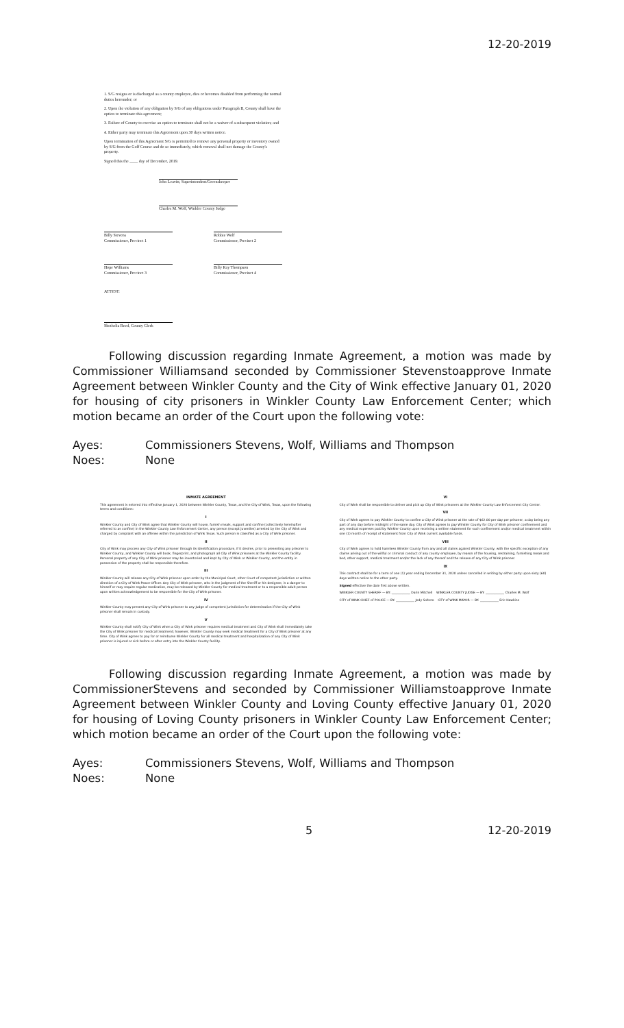12-20-2019
1. S/G resigns or is discharged as a county employee, dies or becomes disabled from performing the normal duties hereunder; or
2. Upon the violation of any obligation by S/G of any obligations under Paragraph II, County shall have the option to terminate this agreement;
3. Failure of County to exercise an option to terminate shall not be a waiver of a subsequent violation; and
4. Either party may terminate this Agreement upon 30 days written notice.
Upon termination of this Agreement S/G is permitted to remove any personal property or inventory owned by S/G from the Golf Course and do so immediately, which removal shall not damage the County's property.
Signed this the ____ day of December, 2019.
John Leavitt, Superintendent/Greenskeeper
Charles M. Wolf, Winkler County Judge
Billy Stevens
Commissioner, Precinct 1
Robbie Wolf
Commissioner, Precinct 2
Hope Williams
Commissioner, Precinct 3
Billy Ray Thompson
Commissioner, Precinct 4
ATTEST:
Shethelia Reed, County Clerk
Following discussion regarding Inmate Agreement, a motion was made by Commissioner Williamsand seconded by Commissioner Stevenstoapprove Inmate Agreement between Winkler County and the City of Wink effective January 01, 2020 for housing of city prisoners in Winkler County Law Enforcement Center; which motion became an order of the Court upon the following vote:
Ayes: Commissioners Stevens, Wolf, Williams and Thompson
Noes: None
INMATE AGREEMENT
This agreement is entered into effective January 1, 2020 between Winkler County, Texas, and the City of Wink, Texas, upon the following terms and conditions:
I
Winkler County and City of Wink agree that Winkler County will house, furnish meals, support and confine (collectively hereinafter referred to as confine) in the Winkler County Law Enforcement Center, any person (except juveniles) arrested by the City of Wink and charged by complaint with an offense within the jurisdiction of Wink Texas. Such person is classified as a City of Wink prisoner.
II
City of Wink may process any City of Wink prisoner through its identification procedure, if it desires, prior to presenting any prisoner to Winkler County, and Winkler County will book, fingerprint, and photograph all City of Wink prisoners at the Winkler County facility. Personal property of any City of Wink prisoner may be inventoried and kept by City of Wink or Winkler County, and the entity in possession of the property shall be responsible therefore.
III
Winkler County will release any City of Wink prisoner upon order by the Municipal Court, other Court of competent jurisdiction or written direction of a City of Wink Peace Officer. Any City of Wink prisoner, who in the judgment of the Sheriff or his designee, is a danger to himself or may require regular medication, may be released by Winkler County for medical treatment or to a responsible adult person upon written acknowledgement to be responsible for the City of Wink prisoner.
IV
Winkler County may present any City of Wink prisoner to any Judge of competent jurisdiction for determination if the City of Wink prisoner shall remain in custody.
V
Winkler County shall notify City of Wink when a City of Wink prisoner requires medical treatment and City of Wink shall immediately take the City of Wink prisoner for medical treatment; however, Winkler County may seek medical treatment for a City of Wink prisoner at any time. City of Wink agrees to pay for or reimburse Winkler County for all medical treatment and hospitalization of any City of Wink prisoner is injured or sick before or after entry into the Winkler County facility.
VI
City of Wink shall be responsible to deliver and pick up City of Wink prisoners at the Winkler County Law Enforcement City Center.
VII
City of Wink agrees to pay Winkler County to confine a City of Wink prisoner at the rate of $62.00 per day per prisoner, a day being any part of any day before midnight of the same day. City of Wink agrees to pay Winkler County for City of Wink prisoner confinement and any medical expenses paid by Winkler County upon receiving a written statement for such confinement and/or medical treatment within one (1) month of receipt of statement from City of Wink current available funds.
VIII
City of Wink agrees to hold harmless Winkler County from any and all claims against Winkler County, with the specific exception of any claims arising out of the willful or criminal conduct of any county employee, by reason of the housing, restraining, furnishing meals and bed, other support, medical treatment and/or the lack of any thereof and the release of any City of Wink prisoner.
IX
This contract shall be for a term of one (1) year ending December 31, 2020 unless cancelled in writing by either party upon sixty (60) days written notice to the other party.
Signed effective the date first above written.
WINKLER COUNTY SHERIFF — BY: ____________ Darin Mitchell WINKLER COUNTY JUDGE — BY: ____________ Charles M. Wolf
CITY of WINK CHIEF of POLICE — BY: ____________ Jody Soltero CITY of WINK MAYOR — BY: ____________ Eric Hawkins
Following discussion regarding Inmate Agreement, a motion was made by CommissionerStevens and seconded by Commissioner Williamstoapprove Inmate Agreement between Winkler County and Loving County effective January 01, 2020 for housing of Loving County prisoners in Winkler County Law Enforcement Center; which motion became an order of the Court upon the following vote:
Ayes: Commissioners Stevens, Wolf, Williams and Thompson
Noes: None
5 12-20-2019